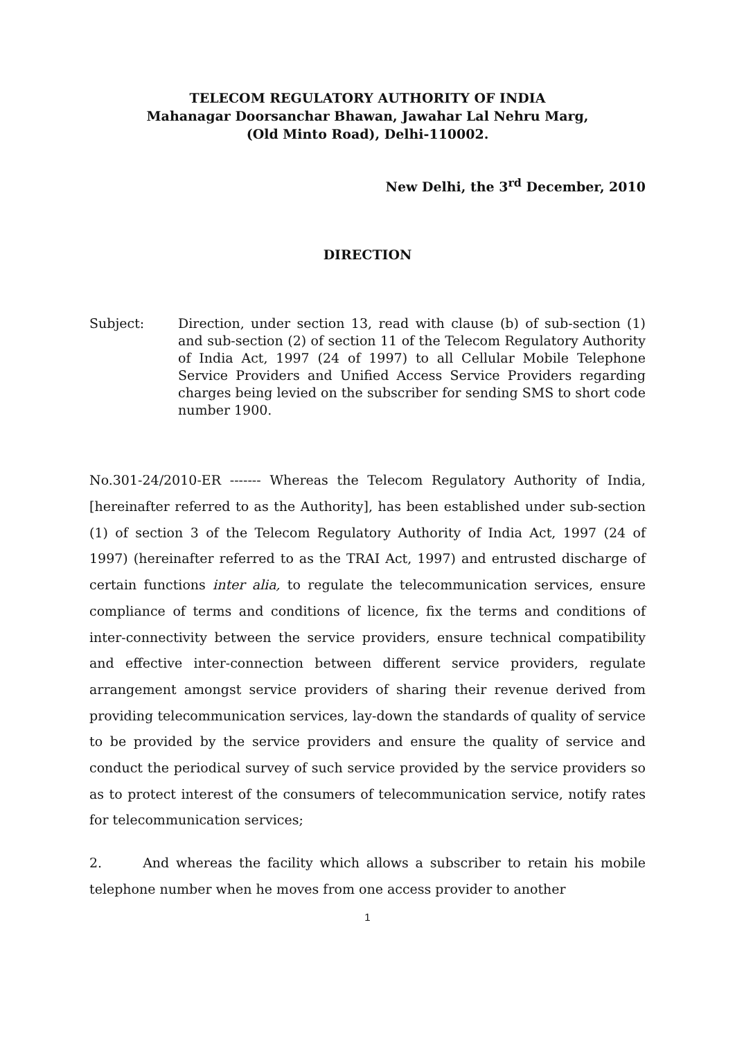TELECOM REGULATORY AUTHORITY OF INDIA
Mahanagar Doorsanchar Bhawan, Jawahar Lal Nehru Marg,
(Old Minto Road), Delhi-110002.
New Delhi, the 3<sup>rd</sup> December, 2010
DIRECTION
Subject: Direction, under section 13, read with clause (b) of sub-section (1) and sub-section (2) of section 11 of the Telecom Regulatory Authority of India Act, 1997 (24 of 1997) to all Cellular Mobile Telephone Service Providers and Unified Access Service Providers regarding charges being levied on the subscriber for sending SMS to short code number 1900.
No.301-24/2010-ER ------- Whereas the Telecom Regulatory Authority of India, [hereinafter referred to as the Authority], has been established under sub-section (1) of section 3 of the Telecom Regulatory Authority of India Act, 1997 (24 of 1997) (hereinafter referred to as the TRAI Act, 1997) and entrusted discharge of certain functions inter alia, to regulate the telecommunication services, ensure compliance of terms and conditions of licence, fix the terms and conditions of inter-connectivity between the service providers, ensure technical compatibility and effective inter-connection between different service providers, regulate arrangement amongst service providers of sharing their revenue derived from providing telecommunication services, lay-down the standards of quality of service to be provided by the service providers and ensure the quality of service and conduct the periodical survey of such service provided by the service providers so as to protect interest of the consumers of telecommunication service, notify rates for telecommunication services;
2. And whereas the facility which allows a subscriber to retain his mobile telephone number when he moves from one access provider to another
1